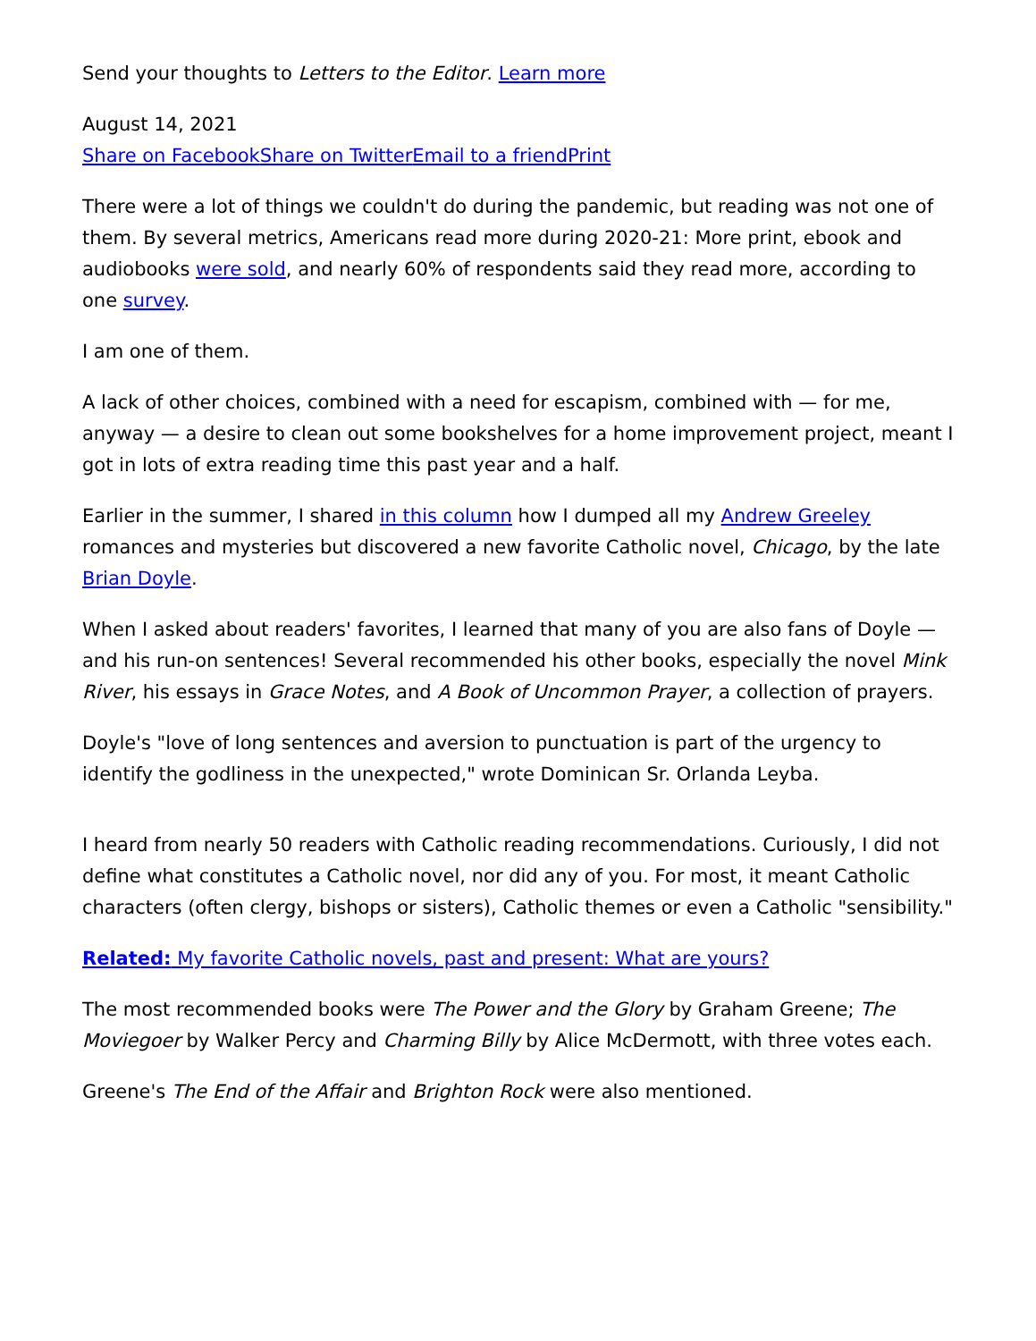Send your thoughts to Letters to the Editor. Learn more
August 14, 2021
Share on Facebook Share on Twitter Email to a friend Print
There were a lot of things we couldn't do during the pandemic, but reading was not one of them. By several metrics, Americans read more during 2020-21: More print, ebook and audiobooks were sold, and nearly 60% of respondents said they read more, according to one survey.
I am one of them.
A lack of other choices, combined with a need for escapism, combined with — for me, anyway — a desire to clean out some bookshelves for a home improvement project, meant I got in lots of extra reading time this past year and a half.
Earlier in the summer, I shared in this column how I dumped all my Andrew Greeley romances and mysteries but discovered a new favorite Catholic novel, Chicago, by the late Brian Doyle.
When I asked about readers' favorites, I learned that many of you are also fans of Doyle — and his run-on sentences! Several recommended his other books, especially the novel Mink River, his essays in Grace Notes, and A Book of Uncommon Prayer, a collection of prayers.
Doyle's "love of long sentences and aversion to punctuation is part of the urgency to identify the godliness in the unexpected," wrote Dominican Sr. Orlanda Leyba.
I heard from nearly 50 readers with Catholic reading recommendations. Curiously, I did not define what constitutes a Catholic novel, nor did any of you. For most, it meant Catholic characters (often clergy, bishops or sisters), Catholic themes or even a Catholic "sensibility."
Related: My favorite Catholic novels, past and present: What are yours?
The most recommended books were The Power and the Glory by Graham Greene; The Moviegoer by Walker Percy and Charming Billy by Alice McDermott, with three votes each.
Greene's The End of the Affair and Brighton Rock were also mentioned.